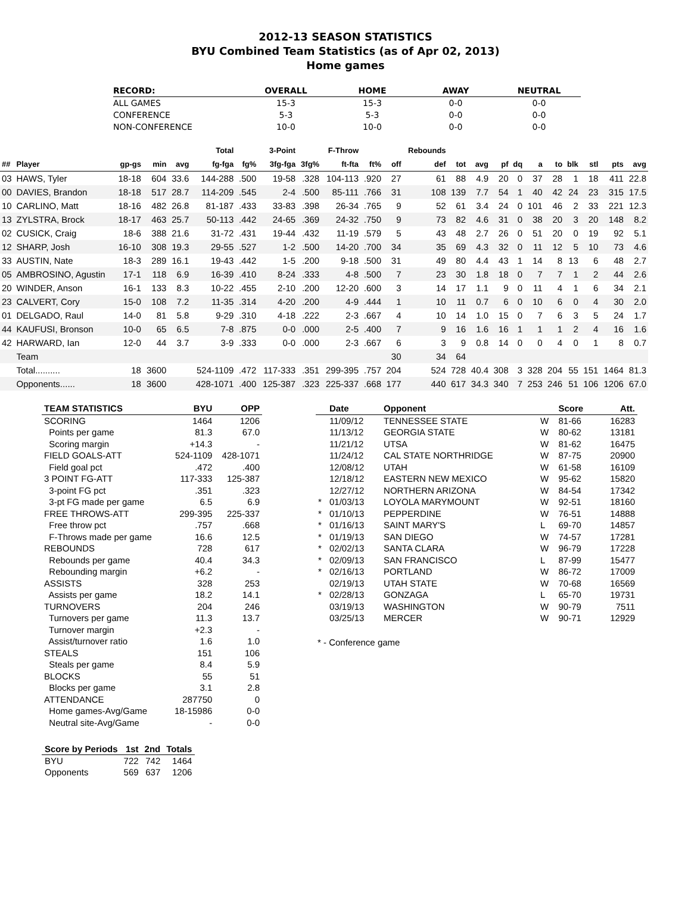2012-13 SEASON STATISTICS
BYU Combined Team Statistics (as of Apr 02, 2013)
Home games
| RECORD: | OVERALL | HOME | AWAY | NEUTRAL |
| --- | --- | --- | --- | --- |
| ALL GAMES | 15-3 | 15-3 | 0-0 | 0-0 |
| CONFERENCE | 5-3 | 5-3 | 0-0 | 0-0 |
| NON-CONFERENCE | 10-0 | 10-0 | 0-0 | 0-0 |
| | | | | | Total | | 3-Point | | F-Throw | | | Rebounds | | | | | | | | | | |
| --- | --- | --- | --- | --- | --- | --- | --- | --- | --- | --- | --- | --- | --- | --- | --- | --- | --- | --- | --- | --- | --- | --- |
| ## | Player | gp-gs | min | avg | fg-fga | fg% | 3fg-fga | 3fg% | ft-fta | ft% | off | def | tot | avg | pf | dq | a | to | blk | stl | pts | avg |
| 03 | HAWS, Tyler | 18-18 | 604 | 33.6 | 144-288 | .500 | 19-58 | .328 | 104-113 | .920 | 27 | 61 | 88 | 4.9 | 20 | 0 | 37 | 28 | 1 | 18 | 411 | 22.8 |
| 00 | DAVIES, Brandon | 18-18 | 517 | 28.7 | 114-209 | .545 | 2-4 | .500 | 85-111 | .766 | 31 | 108 | 139 | 7.7 | 54 | 1 | 40 | 42 | 24 | 23 | 315 | 17.5 |
| 10 | CARLINO, Matt | 18-16 | 482 | 26.8 | 81-187 | .433 | 33-83 | .398 | 26-34 | .765 | 9 | 52 | 61 | 3.4 | 24 | 0 | 101 | 46 | 2 | 33 | 221 | 12.3 |
| 13 | ZYLSTRA, Brock | 18-17 | 463 | 25.7 | 50-113 | .442 | 24-65 | .369 | 24-32 | .750 | 9 | 73 | 82 | 4.6 | 31 | 0 | 38 | 20 | 3 | 20 | 148 | 8.2 |
| 02 | CUSICK, Craig | 18-6 | 388 | 21.6 | 31-72 | .431 | 19-44 | .432 | 11-19 | .579 | 5 | 43 | 48 | 2.7 | 26 | 0 | 51 | 20 | 0 | 19 | 92 | 5.1 |
| 12 | SHARP, Josh | 16-10 | 308 | 19.3 | 29-55 | .527 | 1-2 | .500 | 14-20 | .700 | 34 | 35 | 69 | 4.3 | 32 | 0 | 11 | 12 | 5 | 10 | 73 | 4.6 |
| 33 | AUSTIN, Nate | 18-3 | 289 | 16.1 | 19-43 | .442 | 1-5 | .200 | 9-18 | .500 | 31 | 49 | 80 | 4.4 | 43 | 1 | 14 | 8 | 13 | 6 | 48 | 2.7 |
| 05 | AMBROSINO, Agustin | 17-1 | 118 | 6.9 | 16-39 | .410 | 8-24 | .333 | 4-8 | .500 | 7 | 23 | 30 | 1.8 | 18 | 0 | 7 | 7 | 1 | 2 | 44 | 2.6 |
| 20 | WINDER, Anson | 16-1 | 133 | 8.3 | 10-22 | .455 | 2-10 | .200 | 12-20 | .600 | 3 | 14 | 17 | 1.1 | 9 | 0 | 11 | 4 | 1 | 6 | 34 | 2.1 |
| 23 | CALVERT, Cory | 15-0 | 108 | 7.2 | 11-35 | .314 | 4-20 | .200 | 4-9 | .444 | 1 | 10 | 11 | 0.7 | 6 | 0 | 10 | 6 | 0 | 4 | 30 | 2.0 |
| 01 | DELGADO, Raul | 14-0 | 81 | 5.8 | 9-29 | .310 | 4-18 | .222 | 2-3 | .667 | 4 | 10 | 14 | 1.0 | 15 | 0 | 7 | 6 | 3 | 5 | 24 | 1.7 |
| 44 | KAUFUSI, Bronson | 10-0 | 65 | 6.5 | 7-8 | .875 | 0-0 | .000 | 2-5 | .400 | 7 | 9 | 16 | 1.6 | 16 | 1 | 1 | 1 | 2 | 4 | 16 | 1.6 |
| 42 | HARWARD, Ian | 12-0 | 44 | 3.7 | 3-9 | .333 | 0-0 | .000 | 2-3 | .667 | 6 | 3 | 9 | 0.8 | 14 | 0 | 0 | 4 | 0 | 1 | 8 | 0.7 |
| | Team | | | | | | | | | | 30 | 34 | 64 | | | | | | | | | |
| | Total.......... | 18 | 3600 | | 524-1109 | .472 | 117-333 | .351 | 299-395 | .757 | 204 | 524 | 728 | 40.4 | 308 | 3 | 328 | 204 | 55 | 151 | 1464 | 81.3 |
| | Opponents...... | 18 | 3600 | | 428-1071 | .400 | 125-387 | .323 | 225-337 | .668 | 177 | 440 | 617 | 34.3 | 340 | 7 | 253 | 246 | 51 | 106 | 1206 | 67.0 |
| TEAM STATISTICS | BYU | OPP |
| --- | --- | --- |
| SCORING | 1464 | 1206 |
| Points per game | 81.3 | 67.0 |
| Scoring margin | +14.3 | - |
| FIELD GOALS-ATT | 524-1109 | 428-1071 |
| Field goal pct | .472 | .400 |
| 3 POINT FG-ATT | 117-333 | 125-387 |
| 3-point FG pct | .351 | .323 |
| 3-pt FG made per game | 6.5 | 6.9 |
| FREE THROWS-ATT | 299-395 | 225-337 |
| Free throw pct | .757 | .668 |
| F-Throws made per game | 16.6 | 12.5 |
| REBOUNDS | 728 | 617 |
| Rebounds per game | 40.4 | 34.3 |
| Rebounding margin | +6.2 | - |
| ASSISTS | 328 | 253 |
| Assists per game | 18.2 | 14.1 |
| TURNOVERS | 204 | 246 |
| Turnovers per game | 11.3 | 13.7 |
| Turnover margin | +2.3 | - |
| Assist/turnover ratio | 1.6 | 1.0 |
| STEALS | 151 | 106 |
| Steals per game | 8.4 | 5.9 |
| BLOCKS | 55 | 51 |
| Blocks per game | 3.1 | 2.8 |
| ATTENDANCE | 287750 | 0 |
| Home games-Avg/Game | 18-15986 | 0-0 |
| Neutral site-Avg/Game | - | 0-0 |
| Score by Periods | 1st | 2nd | Totals |
| --- | --- | --- | --- |
| BYU | 722 | 742 | 1464 |
| Opponents | 569 | 637 | 1206 |
| | Date | Opponent | | Score | Att. |
| --- | --- | --- | --- | --- | --- |
| | 11/09/12 | TENNESSEE STATE | W | 81-66 | 16283 |
| | 11/13/12 | GEORGIA STATE | W | 80-62 | 13181 |
| | 11/21/12 | UTSA | W | 81-62 | 16475 |
| | 11/24/12 | CAL STATE NORTHRIDGE | W | 87-75 | 20900 |
| | 12/08/12 | UTAH | W | 61-58 | 16109 |
| | 12/18/12 | EASTERN NEW MEXICO | W | 95-62 | 15820 |
| | 12/27/12 | NORTHERN ARIZONA | W | 84-54 | 17342 |
| * | 01/03/13 | LOYOLA MARYMOUNT | W | 92-51 | 18160 |
| * | 01/10/13 | PEPPERDINE | W | 76-51 | 14888 |
| * | 01/16/13 | SAINT MARY'S | L | 69-70 | 14857 |
| * | 01/19/13 | SAN DIEGO | W | 74-57 | 17281 |
| * | 02/02/13 | SANTA CLARA | W | 96-79 | 17228 |
| * | 02/09/13 | SAN FRANCISCO | L | 87-99 | 15477 |
| * | 02/16/13 | PORTLAND | W | 86-72 | 17009 |
| | 02/19/13 | UTAH STATE | W | 70-68 | 16569 |
| * | 02/28/13 | GONZAGA | L | 65-70 | 19731 |
| | 03/19/13 | WASHINGTON | W | 90-79 | 7511 |
| | 03/25/13 | MERCER | W | 90-71 | 12929 |
* - Conference game